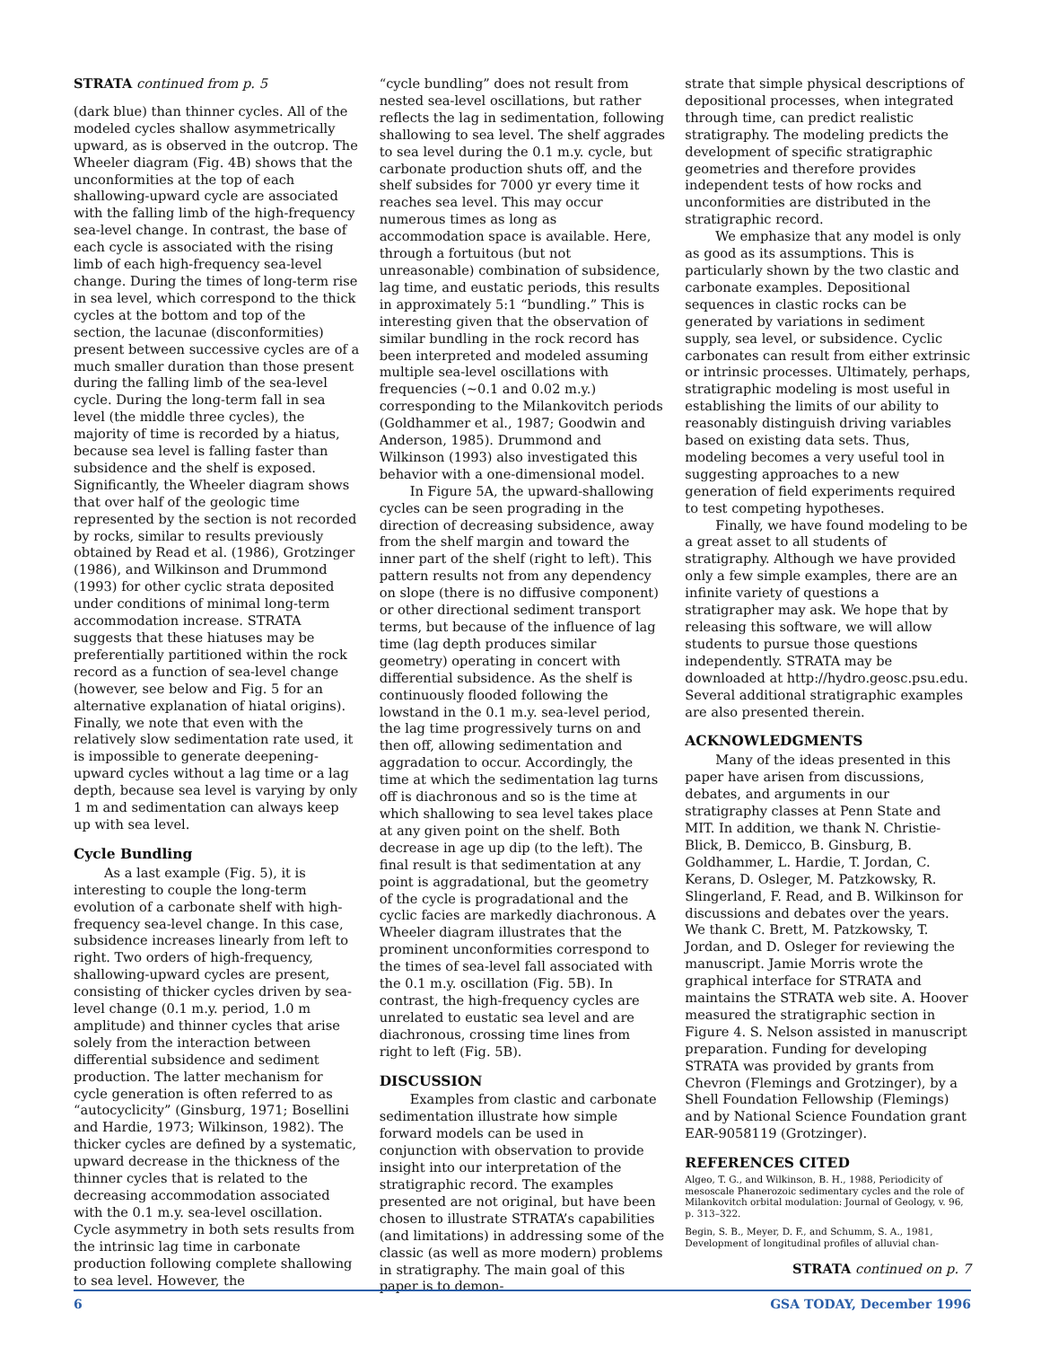STRATA continued from p. 5
(dark blue) than thinner cycles. All of the modeled cycles shallow asymmetrically upward, as is observed in the outcrop. The Wheeler diagram (Fig. 4B) shows that the unconformities at the top of each shallowing-upward cycle are associated with the falling limb of the high-frequency sea-level change. In contrast, the base of each cycle is associated with the rising limb of each high-frequency sea-level change. During the times of long-term rise in sea level, which correspond to the thick cycles at the bottom and top of the section, the lacunae (disconformities) present between successive cycles are of a much smaller duration than those present during the falling limb of the sea-level cycle. During the long-term fall in sea level (the middle three cycles), the majority of time is recorded by a hiatus, because sea level is falling faster than subsidence and the shelf is exposed. Significantly, the Wheeler diagram shows that over half of the geologic time represented by the section is not recorded by rocks, similar to results previously obtained by Read et al. (1986), Grotzinger (1986), and Wilkinson and Drummond (1993) for other cyclic strata deposited under conditions of minimal long-term accommodation increase. STRATA suggests that these hiatuses may be preferentially partitioned within the rock record as a function of sea-level change (however, see below and Fig. 5 for an alternative explanation of hiatal origins). Finally, we note that even with the relatively slow sedimentation rate used, it is impossible to generate deepening-upward cycles without a lag time or a lag depth, because sea level is varying by only 1 m and sedimentation can always keep up with sea level.
Cycle Bundling
As a last example (Fig. 5), it is interesting to couple the long-term evolution of a carbonate shelf with high-frequency sea-level change. In this case, subsidence increases linearly from left to right. Two orders of high-frequency, shallowing-upward cycles are present, consisting of thicker cycles driven by sea-level change (0.1 m.y. period, 1.0 m amplitude) and thinner cycles that arise solely from the interaction between differential subsidence and sediment production. The latter mechanism for cycle generation is often referred to as “autocyclicity” (Ginsburg, 1971; Bosellini and Hardie, 1973; Wilkinson, 1982). The thicker cycles are defined by a systematic, upward decrease in the thickness of the thinner cycles that is related to the decreasing accommodation associated with the 0.1 m.y. sea-level oscillation. Cycle asymmetry in both sets results from the intrinsic lag time in carbonate production following complete shallowing to sea level. However, the
“cycle bundling” does not result from nested sea-level oscillations, but rather reflects the lag in sedimentation, following shallowing to sea level. The shelf aggrades to sea level during the 0.1 m.y. cycle, but carbonate production shuts off, and the shelf subsides for 7000 yr every time it reaches sea level. This may occur numerous times as long as accommodation space is available. Here, through a fortuitous (but not unreasonable) combination of subsidence, lag time, and eustatic periods, this results in approximately 5:1 “bundling.” This is interesting given that the observation of similar bundling in the rock record has been interpreted and modeled assuming multiple sea-level oscillations with frequencies (~0.1 and 0.02 m.y.) corresponding to the Milankovitch periods (Goldhammer et al., 1987; Goodwin and Anderson, 1985). Drummond and Wilkinson (1993) also investigated this behavior with a one-dimensional model.
In Figure 5A, the upward-shallowing cycles can be seen prograding in the direction of decreasing subsidence, away from the shelf margin and toward the inner part of the shelf (right to left). This pattern results not from any dependency on slope (there is no diffusive component) or other directional sediment transport terms, but because of the influence of lag time (lag depth produces similar geometry) operating in concert with differential subsidence. As the shelf is continuously flooded following the lowstand in the 0.1 m.y. sea-level period, the lag time progressively turns on and then off, allowing sedimentation and aggradation to occur. Accordingly, the time at which the sedimentation lag turns off is diachronous and so is the time at which shallowing to sea level takes place at any given point on the shelf. Both decrease in age up dip (to the left). The final result is that sedimentation at any point is aggradational, but the geometry of the cycle is progradational and the cyclic facies are markedly diachronous. A Wheeler diagram illustrates that the prominent unconformities correspond to the times of sea-level fall associated with the 0.1 m.y. oscillation (Fig. 5B). In contrast, the high-frequency cycles are unrelated to eustatic sea level and are diachronous, crossing time lines from right to left (Fig. 5B).
DISCUSSION
Examples from clastic and carbonate sedimentation illustrate how simple forward models can be used in conjunction with observation to provide insight into our interpretation of the stratigraphic record. The examples presented are not original, but have been chosen to illustrate STRATA’s capabilities (and limitations) in addressing some of the classic (as well as more modern) problems in stratigraphy. The main goal of this paper is to demon-
strate that simple physical descriptions of depositional processes, when integrated through time, can predict realistic stratigraphy. The modeling predicts the development of specific stratigraphic geometries and therefore provides independent tests of how rocks and unconformities are distributed in the stratigraphic record.
We emphasize that any model is only as good as its assumptions. This is particularly shown by the two clastic and carbonate examples. Depositional sequences in clastic rocks can be generated by variations in sediment supply, sea level, or subsidence. Cyclic carbonates can result from either extrinsic or intrinsic processes. Ultimately, perhaps, stratigraphic modeling is most useful in establishing the limits of our ability to reasonably distinguish driving variables based on existing data sets. Thus, modeling becomes a very useful tool in suggesting approaches to a new generation of field experiments required to test competing hypotheses.
Finally, we have found modeling to be a great asset to all students of stratigraphy. Although we have provided only a few simple examples, there are an infinite variety of questions a stratigrapher may ask. We hope that by releasing this software, we will allow students to pursue those questions independently. STRATA may be downloaded at http://hydro.geosc.psu.edu. Several additional stratigraphic examples are also presented therein.
ACKNOWLEDGMENTS
Many of the ideas presented in this paper have arisen from discussions, debates, and arguments in our stratigraphy classes at Penn State and MIT. In addition, we thank N. Christie-Blick, B. Demicco, B. Ginsburg, B. Goldhammer, L. Hardie, T. Jordan, C. Kerans, D. Osleger, M. Patzkowsky, R. Slingerland, F. Read, and B. Wilkinson for discussions and debates over the years. We thank C. Brett, M. Patzkowsky, T. Jordan, and D. Osleger for reviewing the manuscript. Jamie Morris wrote the graphical interface for STRATA and maintains the STRATA web site. A. Hoover measured the stratigraphic section in Figure 4. S. Nelson assisted in manuscript preparation. Funding for developing STRATA was provided by grants from Chevron (Flemings and Grotzinger), by a Shell Foundation Fellowship (Flemings) and by National Science Foundation grant EAR-9058119 (Grotzinger).
REFERENCES CITED
Algeo, T. G., and Wilkinson, B. H., 1988, Periodicity of mesoscale Phanerozoic sedimentary cycles and the role of Milankovitch orbital modulation: Journal of Geology, v. 96, p. 313–322.
Begin, S. B., Meyer, D. F., and Schumm, S. A., 1981, Development of longitudinal profiles of alluvial chan-
STRATA continued on p. 7
6 GSA TODAY, December 1996